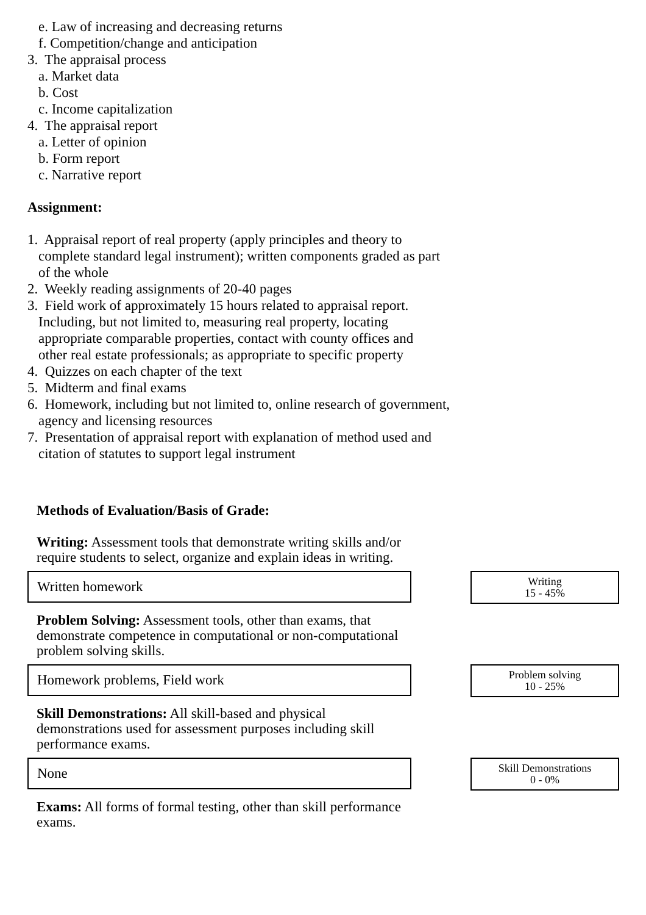e. Law of increasing and decreasing returns
f. Competition/change and anticipation
3. The appraisal process
a. Market data
b. Cost
c. Income capitalization
4. The appraisal report
a. Letter of opinion
b. Form report
c. Narrative report
Assignment:
1. Appraisal report of real property (apply principles and theory to
complete standard legal instrument); written components graded as part
of the whole
2. Weekly reading assignments of 20-40 pages
3. Field work of approximately 15 hours related to appraisal report.
Including, but not limited to, measuring real property, locating
appropriate comparable properties, contact with county offices and
other real estate professionals; as appropriate to specific property
4. Quizzes on each chapter of the text
5. Midterm and final exams
6. Homework, including but not limited to, online research of government,
agency and licensing resources
7. Presentation of appraisal report with explanation of method used and
citation of statutes to support legal instrument
Methods of Evaluation/Basis of Grade:
Writing: Assessment tools that demonstrate writing skills and/or require students to select, organize and explain ideas in writing.
Written homework
Writing
15 - 45%
Problem Solving: Assessment tools, other than exams, that demonstrate competence in computational or non-computational problem solving skills.
Homework problems, Field work
Problem solving
10 - 25%
Skill Demonstrations: All skill-based and physical demonstrations used for assessment purposes including skill performance exams.
None
Skill Demonstrations
0 - 0%
Exams: All forms of formal testing, other than skill performance exams.